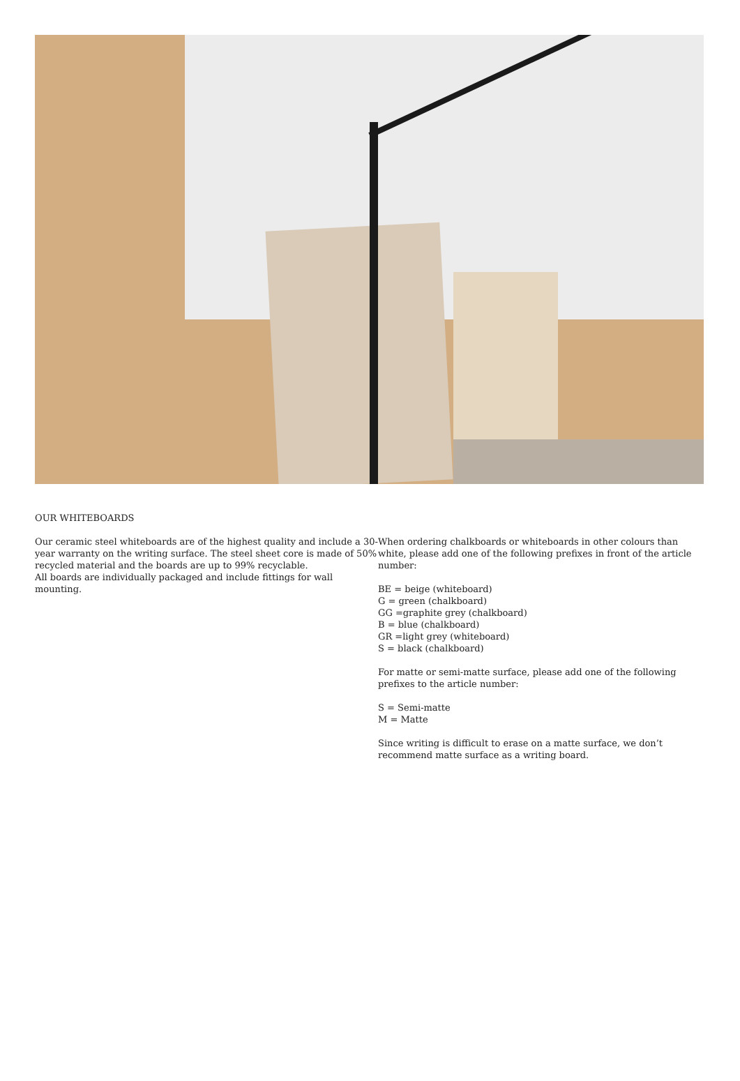OUR WHITEBOARDS
Our ceramic steel whiteboards are of the highest quality and include a 30-year warranty on the writing surface. The steel sheet core is made of 50% recycled material and the boards are up to 99% recyclable.
All boards are individually packaged and include fittings for wall mounting.
When ordering chalkboards or whiteboards in other colours than white, please add one of the following prefixes in front of the article number:
BE = beige (whiteboard)
G = green (chalkboard)
GG =graphite grey (chalkboard)
B = blue (chalkboard)
GR =light grey (whiteboard)
S = black (chalkboard)
For matte or semi-matte surface, please add one of the following prefixes to the article number:
S = Semi-matte
M = Matte
Since writing is difficult to erase on a matte surface, we don’t recommend matte surface as a writing board.